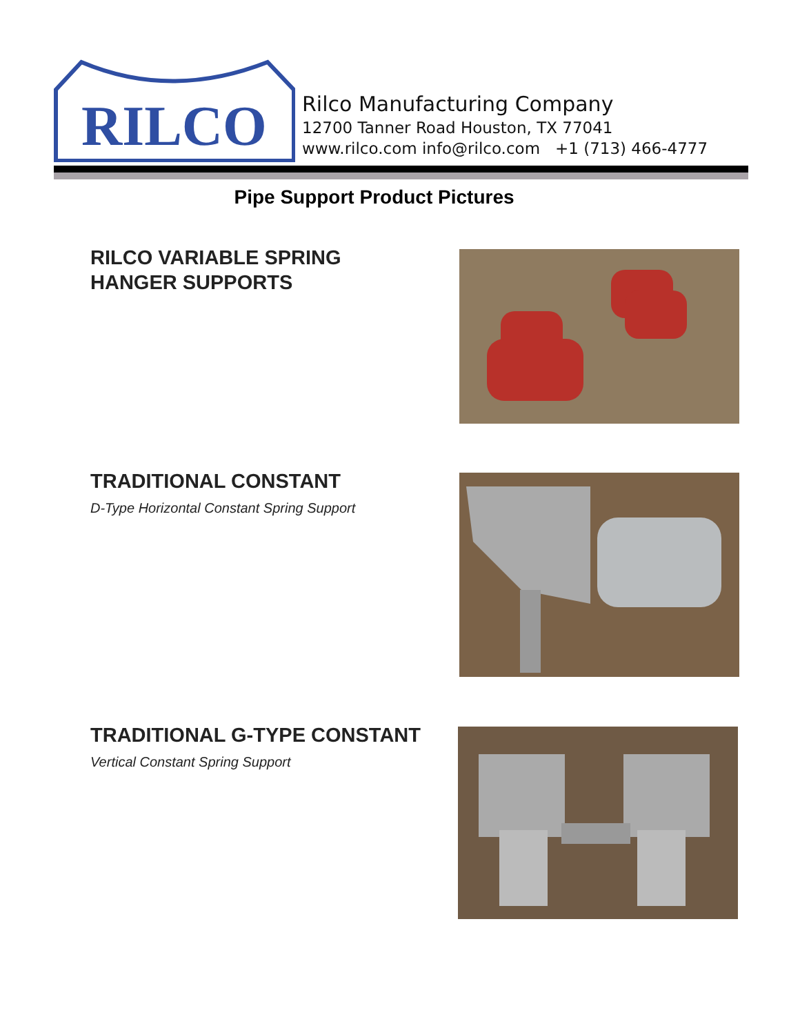RILCO
Rilco Manufacturing Company
12700 Tanner Road Houston, TX 77041
www.rilco.com info@rilco.com +1 (713) 466-4777
Pipe Support Product Pictures
RILCO VARIABLE SPRING
HANGER SUPPORTS
TRADITIONAL CONSTANT
D-Type Horizontal Constant Spring Support
TRADITIONAL G-TYPE CONSTANT
Vertical Constant Spring Support